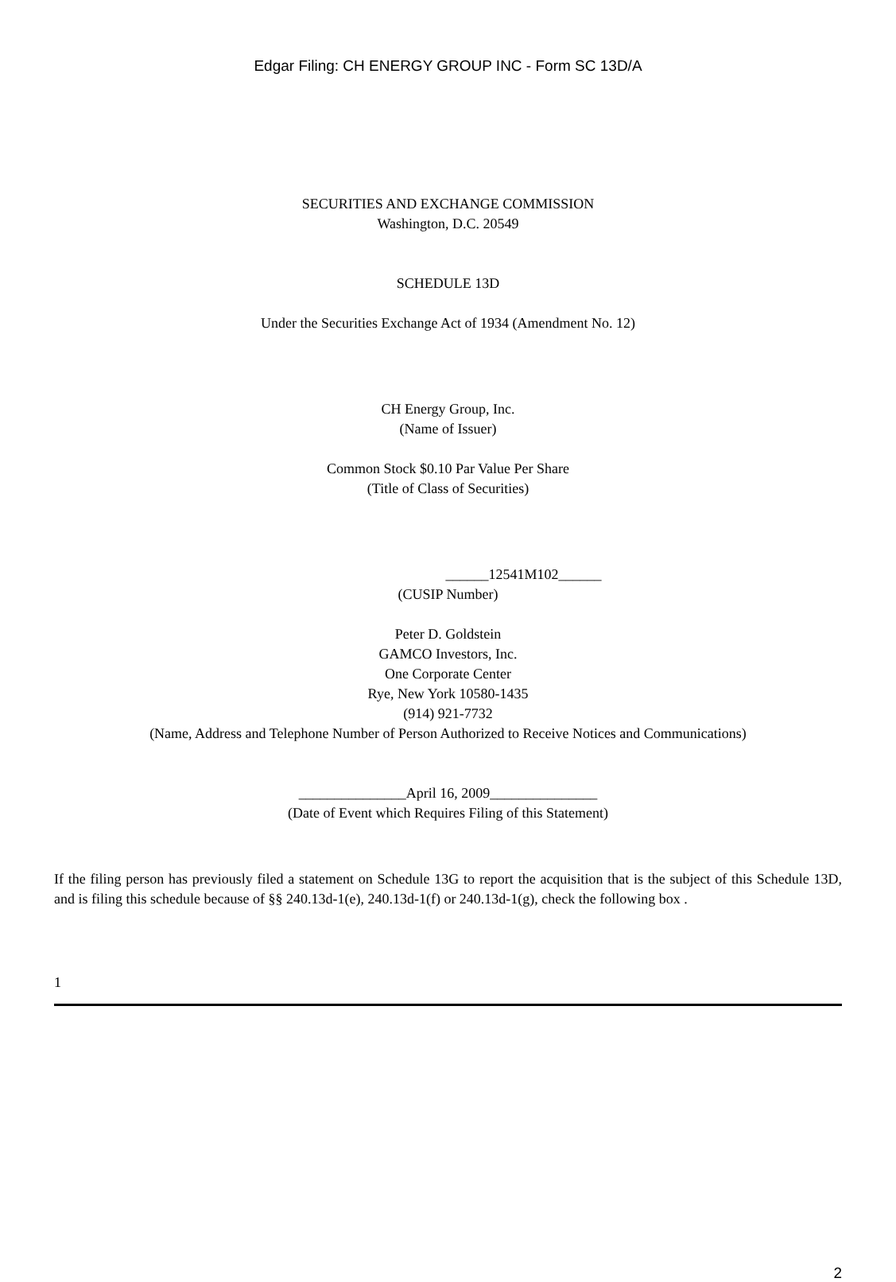Edgar Filing: CH ENERGY GROUP INC - Form SC 13D/A
SECURITIES AND EXCHANGE COMMISSION
Washington, D.C. 20549
SCHEDULE 13D
Under the Securities Exchange Act of 1934 (Amendment No. 12)
CH Energy Group, Inc.
(Name of Issuer)
Common Stock $0.10 Par Value Per Share
(Title of Class of Securities)
______12541M102______
(CUSIP Number)
Peter D. Goldstein
GAMCO Investors, Inc.
One Corporate Center
Rye, New York 10580-1435
(914) 921-7732
(Name, Address and Telephone Number of Person Authorized to Receive Notices and Communications)
_______________April 16, 2009_______________
(Date of Event which Requires Filing of this Statement)
If the filing person has previously filed a statement on Schedule 13G to report the acquisition that is the subject of this Schedule 13D, and is filing this schedule because of §§ 240.13d-1(e), 240.13d-1(f) or 240.13d-1(g), check the following box .
1
2